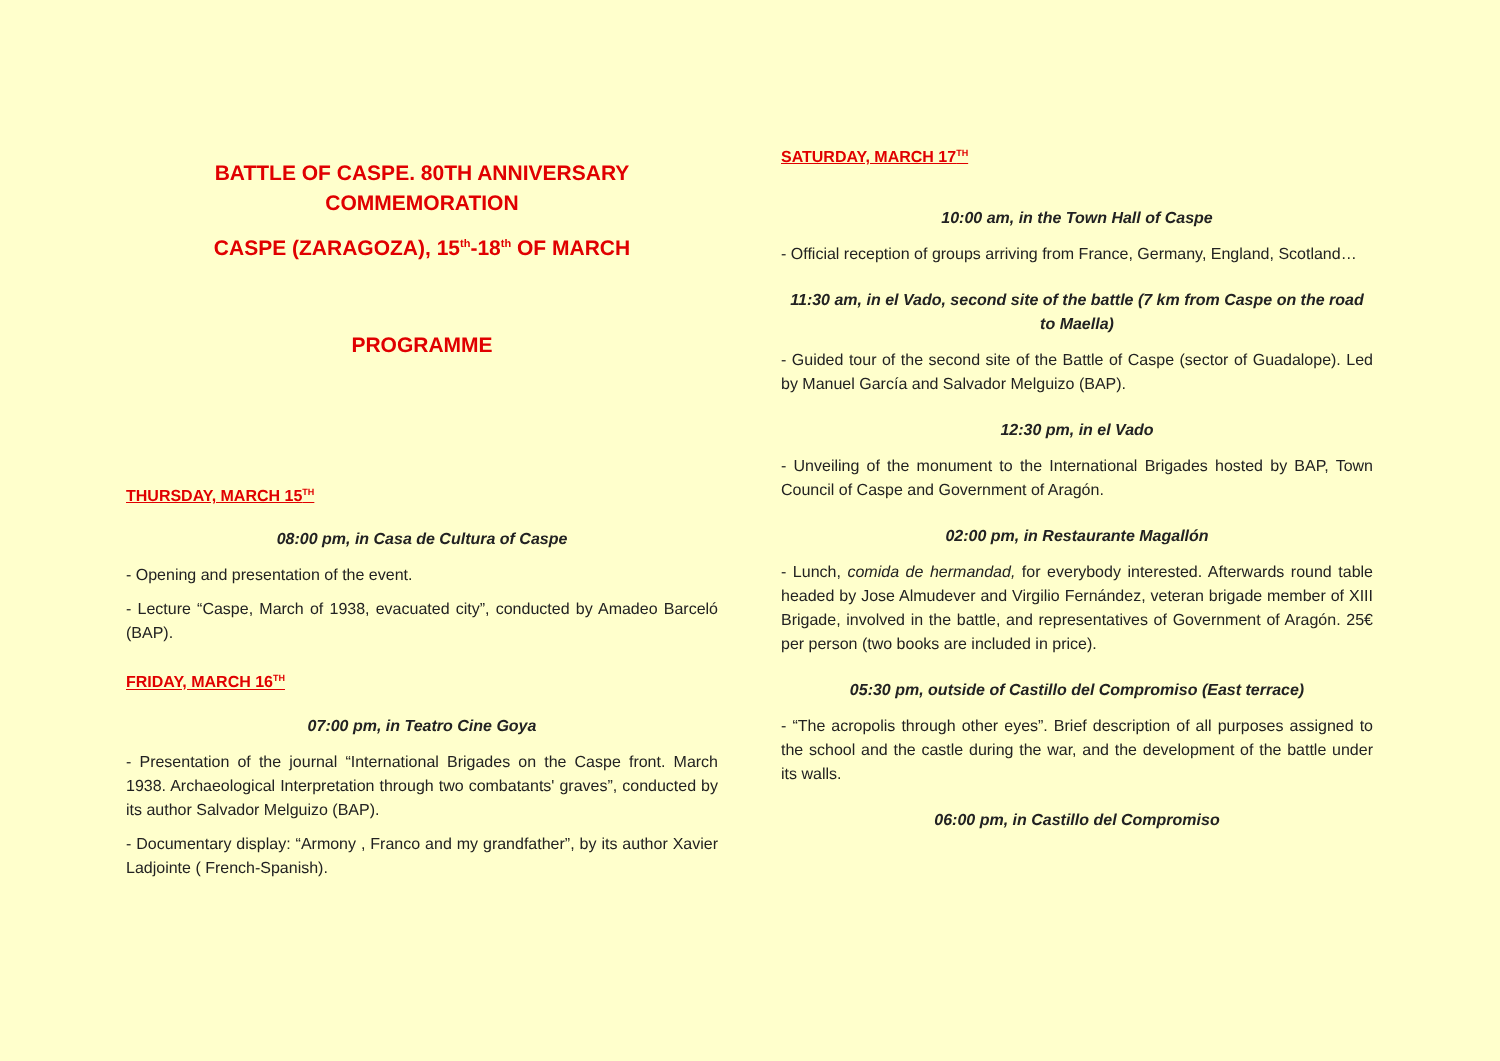BATTLE OF CASPE. 80TH ANNIVERSARY
COMMEMORATION
CASPE (ZARAGOZA), 15<sup>th</sup>-18<sup>th</sup> OF MARCH
PROGRAMME
THURSDAY, MARCH 15<sup>TH</sup>
08:00 pm, in Casa de Cultura of Caspe
- Opening and presentation of the event.
- Lecture “Caspe, March of 1938, evacuated city”, conducted by Amadeo Barceló (BAP).
FRIDAY, MARCH 16<sup>TH</sup>
07:00 pm, in Teatro Cine Goya
- Presentation of the journal “International Brigades on the Caspe front. March 1938. Archaeological Interpretation through two combatants' graves”, conducted by its author Salvador Melguizo (BAP).
- Documentary display: “Armony , Franco and my grandfather”, by its author Xavier Ladjointe ( French-Spanish).
SATURDAY, MARCH 17<sup>TH</sup>
10:00 am, in the Town Hall of Caspe
- Official reception of groups arriving from France, Germany, England, Scotland…
11:30 am, in el Vado, second site of the battle (7 km from Caspe on the road to Maella)
- Guided tour of the second site of the Battle of Caspe (sector of Guadalope). Led by Manuel García and Salvador Melguizo (BAP).
12:30 pm, in el Vado
- Unveiling of the monument to the International Brigades hosted by BAP, Town Council of Caspe and Government of Aragón.
02:00 pm, in Restaurante Magallón
- Lunch, comida de hermandad, for everybody interested. Afterwards round table headed by Jose Almudever and Virgilio Fernández, veteran brigade member of XIII Brigade, involved in the battle, and representatives of Government of Aragón. 25€ per person (two books are included in price).
05:30 pm, outside of Castillo del Compromiso (East terrace)
- “The acropolis through other eyes”. Brief description of all purposes assigned to the school and the castle during the war, and the development of the battle under its walls.
06:00 pm, in Castillo del Compromiso